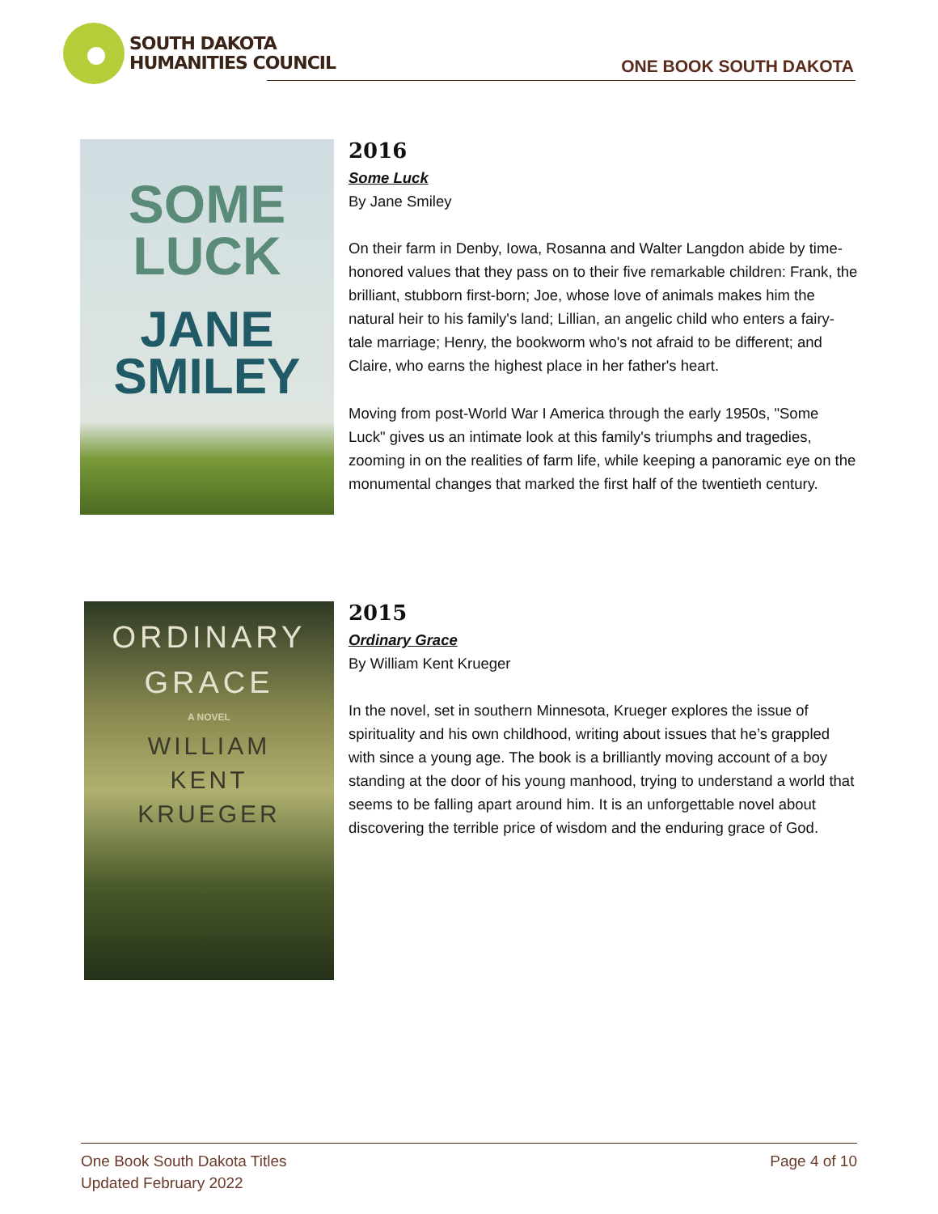SOUTH DAKOTA
HUMANITIES COUNCIL
ONE BOOK SOUTH DAKOTA
SOME
LUCK
JANE
SMILEY
2016
Some Luck
By Jane Smiley
On their farm in Denby, Iowa, Rosanna and Walter Langdon abide by time-honored values that they pass on to their five remarkable children: Frank, the brilliant, stubborn first-born; Joe, whose love of animals makes him the natural heir to his family's land; Lillian, an angelic child who enters a fairy-tale marriage; Henry, the bookworm who's not afraid to be different; and Claire, who earns the highest place in her father's heart.
Moving from post-World War I America through the early 1950s, "Some Luck" gives us an intimate look at this family's triumphs and tragedies, zooming in on the realities of farm life, while keeping a panoramic eye on the monumental changes that marked the first half of the twentieth century.
ORDINARY
GRACE
A NOVEL
WILLIAM
KENT
KRUEGER
2015
Ordinary Grace
By William Kent Krueger
In the novel, set in southern Minnesota, Krueger explores the issue of spirituality and his own childhood, writing about issues that he’s grappled with since a young age. The book is a brilliantly moving account of a boy standing at the door of his young manhood, trying to understand a world that seems to be falling apart around him. It is an unforgettable novel about discovering the terrible price of wisdom and the enduring grace of God.
One Book South Dakota Titles
Updated February 2022
Page 4 of 10